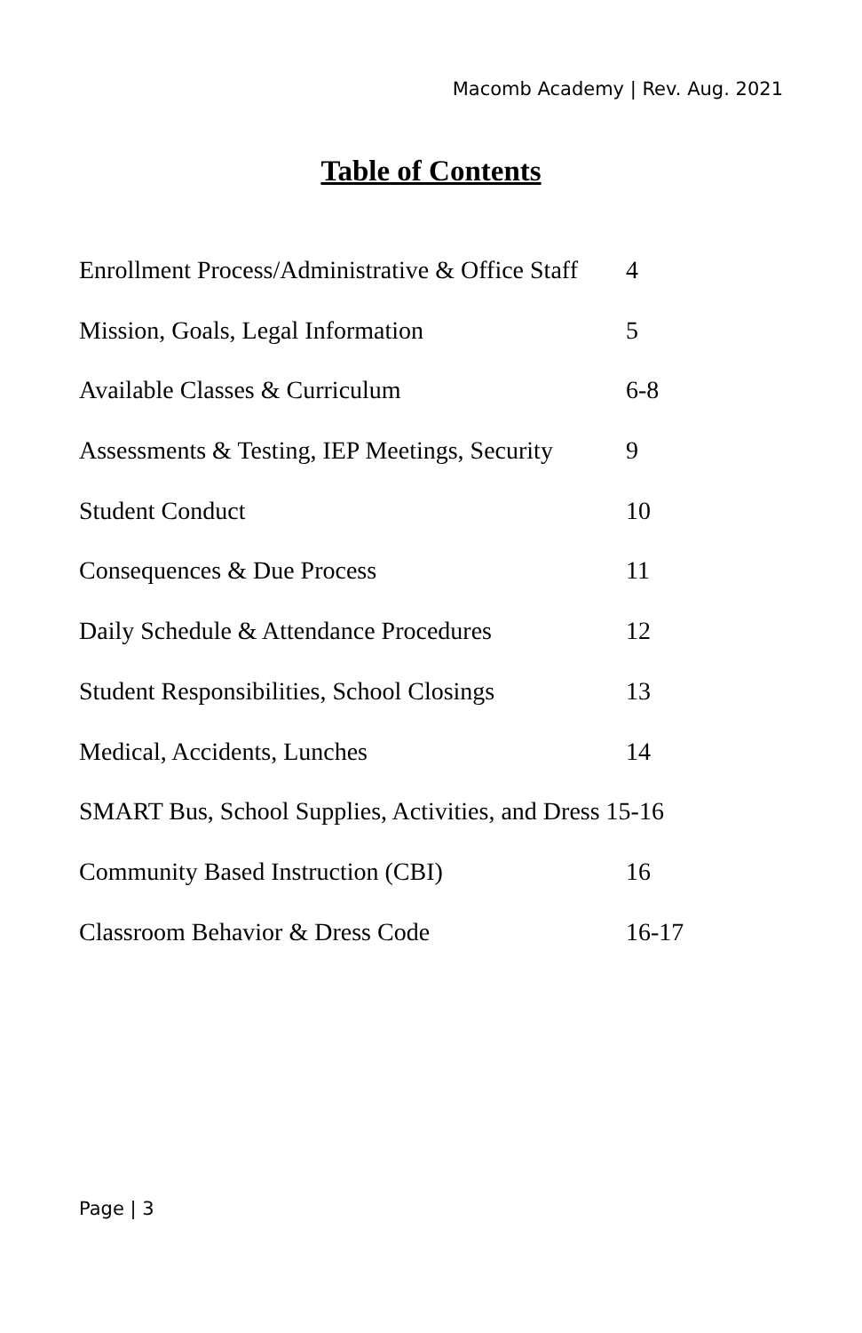Macomb Academy | Rev. Aug. 2021
Table of Contents
Enrollment Process/Administrative & Office Staff 4
Mission, Goals, Legal Information 5
Available Classes & Curriculum 6-8
Assessments & Testing, IEP Meetings, Security 9
Student Conduct 10
Consequences & Due Process 11
Daily Schedule & Attendance Procedures 12
Student Responsibilities, School Closings 13
Medical, Accidents, Lunches 14
SMART Bus, School Supplies, Activities, and Dress 15-16
Community Based Instruction (CBI) 16
Classroom Behavior & Dress Code 16-17
Page | 3